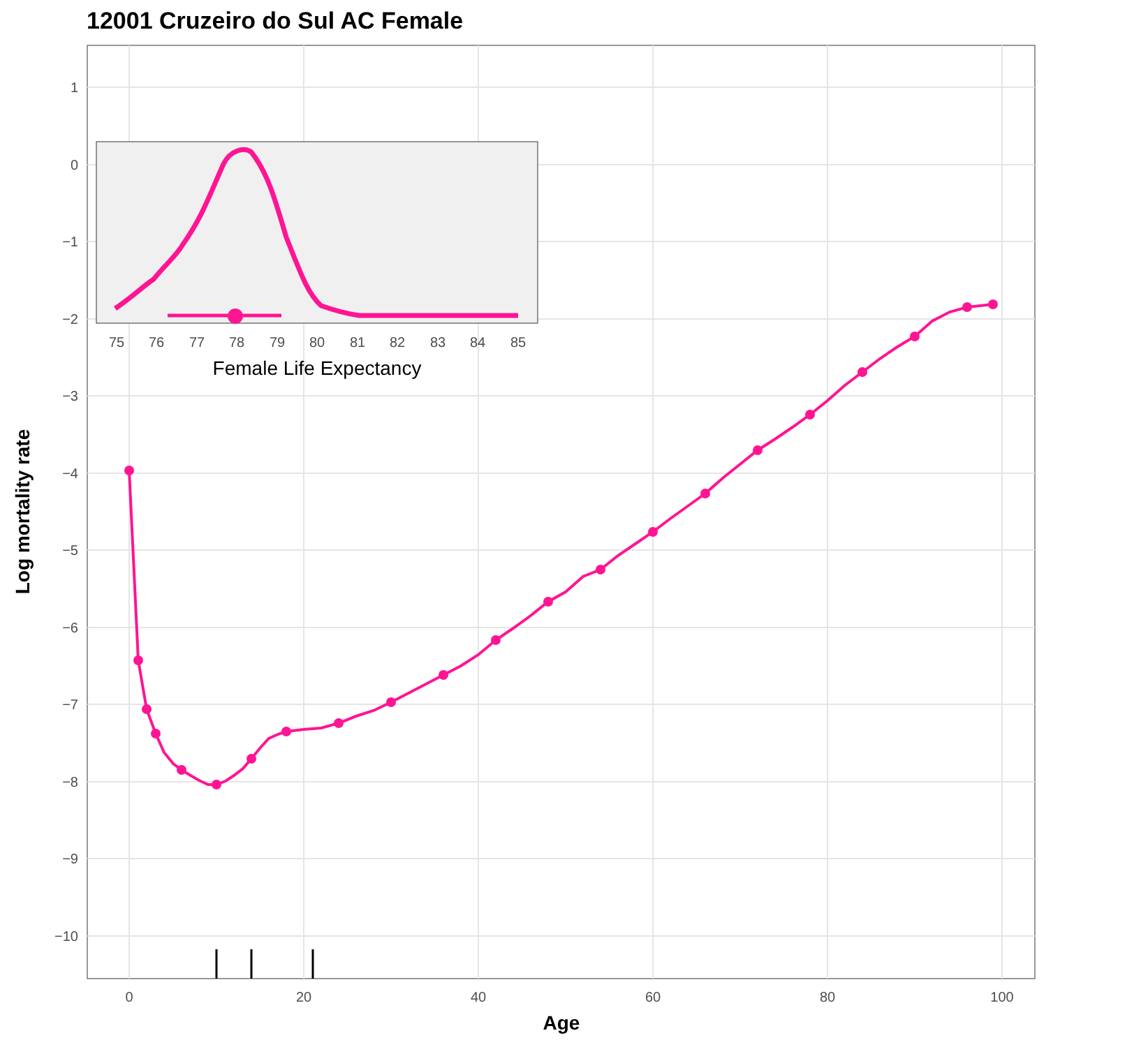12001 Cruzeiro do Sul AC Female
1
0
−1
−2
−3
−4
−5
−6
−7
−8
−9
−10
0
20
40
60
80
100
Age
Log mortality rate
75
76
77
78
79
80
81
82
83
84
85
Female Life Expectancy